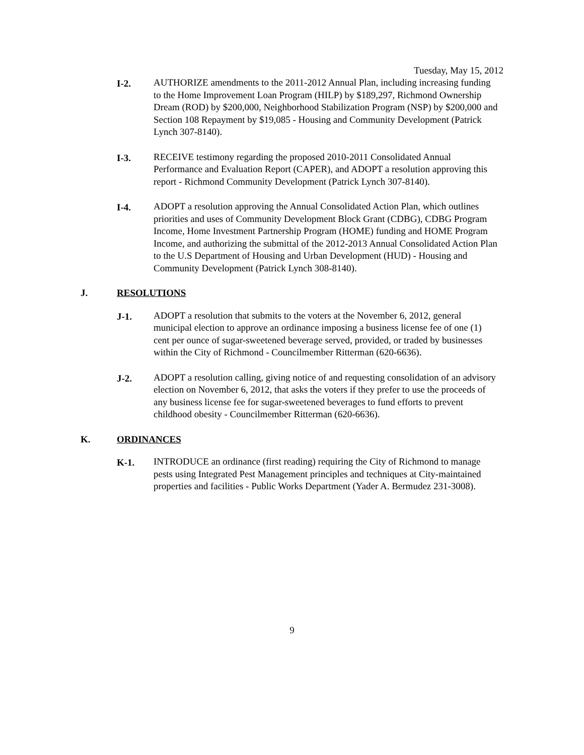Tuesday, May 15, 2012
I-2. AUTHORIZE amendments to the 2011-2012 Annual Plan, including increasing funding to the Home Improvement Loan Program (HILP) by $189,297, Richmond Ownership Dream (ROD) by $200,000, Neighborhood Stabilization Program (NSP) by $200,000 and Section 108 Repayment by $19,085 - Housing and Community Development (Patrick Lynch 307-8140).
I-3. RECEIVE testimony regarding the proposed 2010-2011 Consolidated Annual Performance and Evaluation Report (CAPER), and ADOPT a resolution approving this report - Richmond Community Development (Patrick Lynch 307-8140).
I-4. ADOPT a resolution approving the Annual Consolidated Action Plan, which outlines priorities and uses of Community Development Block Grant (CDBG), CDBG Program Income, Home Investment Partnership Program (HOME) funding and HOME Program Income, and authorizing the submittal of the 2012-2013 Annual Consolidated Action Plan to the U.S Department of Housing and Urban Development (HUD) - Housing and Community Development (Patrick Lynch 308-8140).
J. RESOLUTIONS
J-1. ADOPT a resolution that submits to the voters at the November 6, 2012, general municipal election to approve an ordinance imposing a business license fee of one (1) cent per ounce of sugar-sweetened beverage served, provided, or traded by businesses within the City of Richmond - Councilmember Ritterman (620-6636).
J-2. ADOPT a resolution calling, giving notice of and requesting consolidation of an advisory election on November 6, 2012, that asks the voters if they prefer to use the proceeds of any business license fee for sugar-sweetened beverages to fund efforts to prevent childhood obesity - Councilmember Ritterman (620-6636).
K. ORDINANCES
K-1. INTRODUCE an ordinance (first reading) requiring the City of Richmond to manage pests using Integrated Pest Management principles and techniques at City-maintained properties and facilities - Public Works Department (Yader A. Bermudez 231-3008).
9